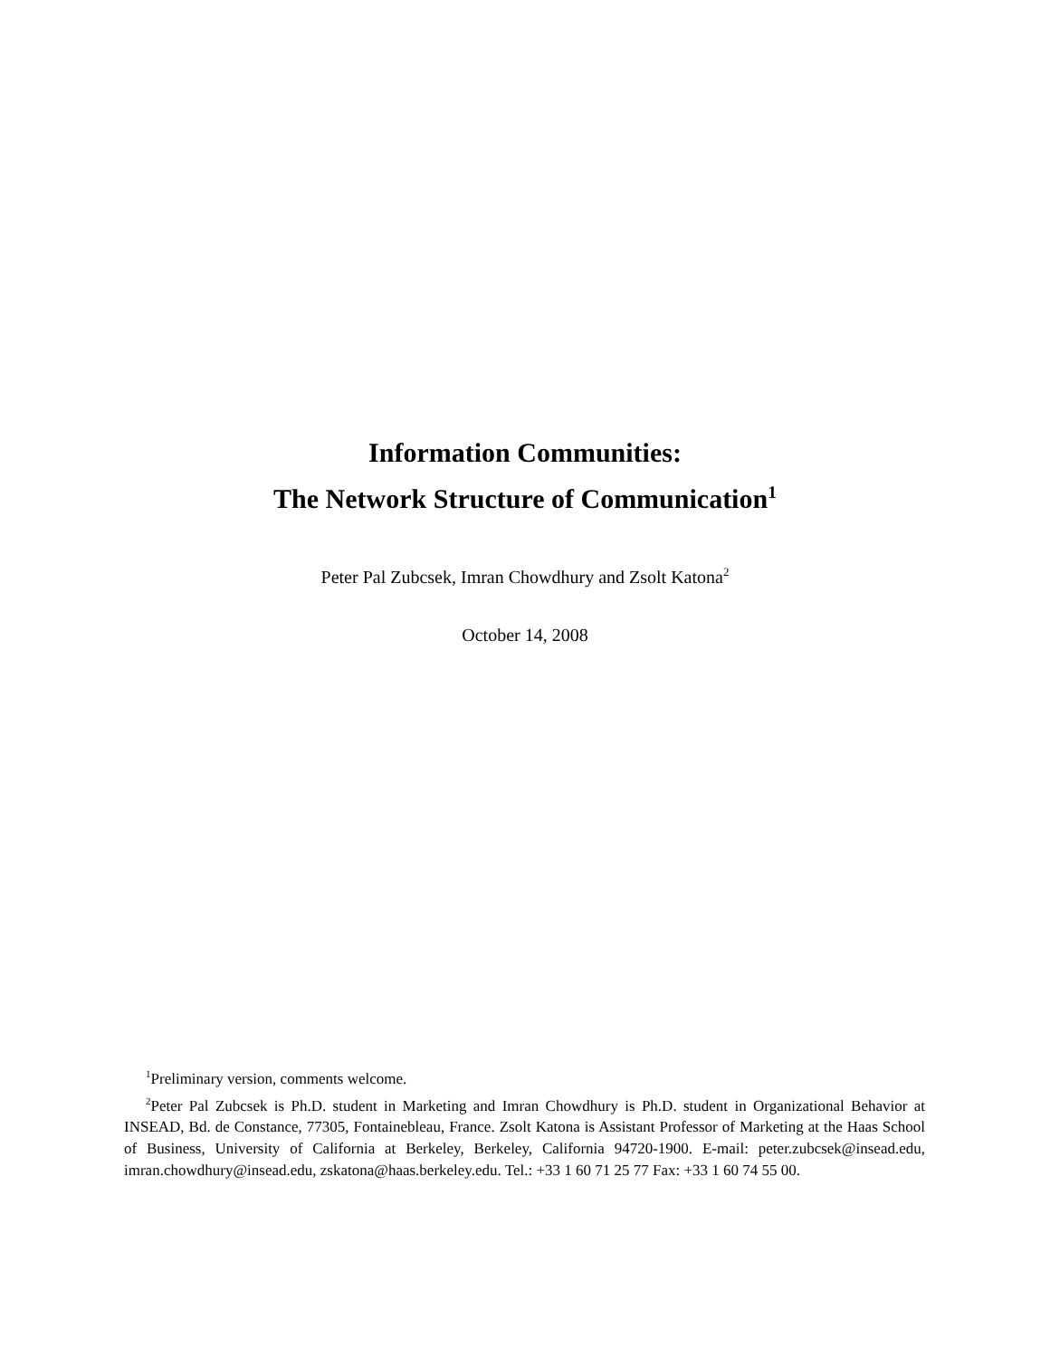Information Communities:
The Network Structure of Communication<sup>1</sup>
Peter Pal Zubcsek, Imran Chowdhury and Zsolt Katona<sup>2</sup>
October 14, 2008
<sup>1</sup> Preliminary version, comments welcome.
<sup>2</sup> Peter Pal Zubcsek is Ph.D. student in Marketing and Imran Chowdhury is Ph.D. student in Organizational Behavior at INSEAD, Bd. de Constance, 77305, Fontainebleau, France. Zsolt Katona is Assistant Professor of Marketing at the Haas School of Business, University of California at Berkeley, Berkeley, California 94720-1900. E-mail: peter.zubcsek@insead.edu, imran.chowdhury@insead.edu, zskatona@haas.berkeley.edu. Tel.: +33 1 60 71 25 77 Fax: +33 1 60 74 55 00.